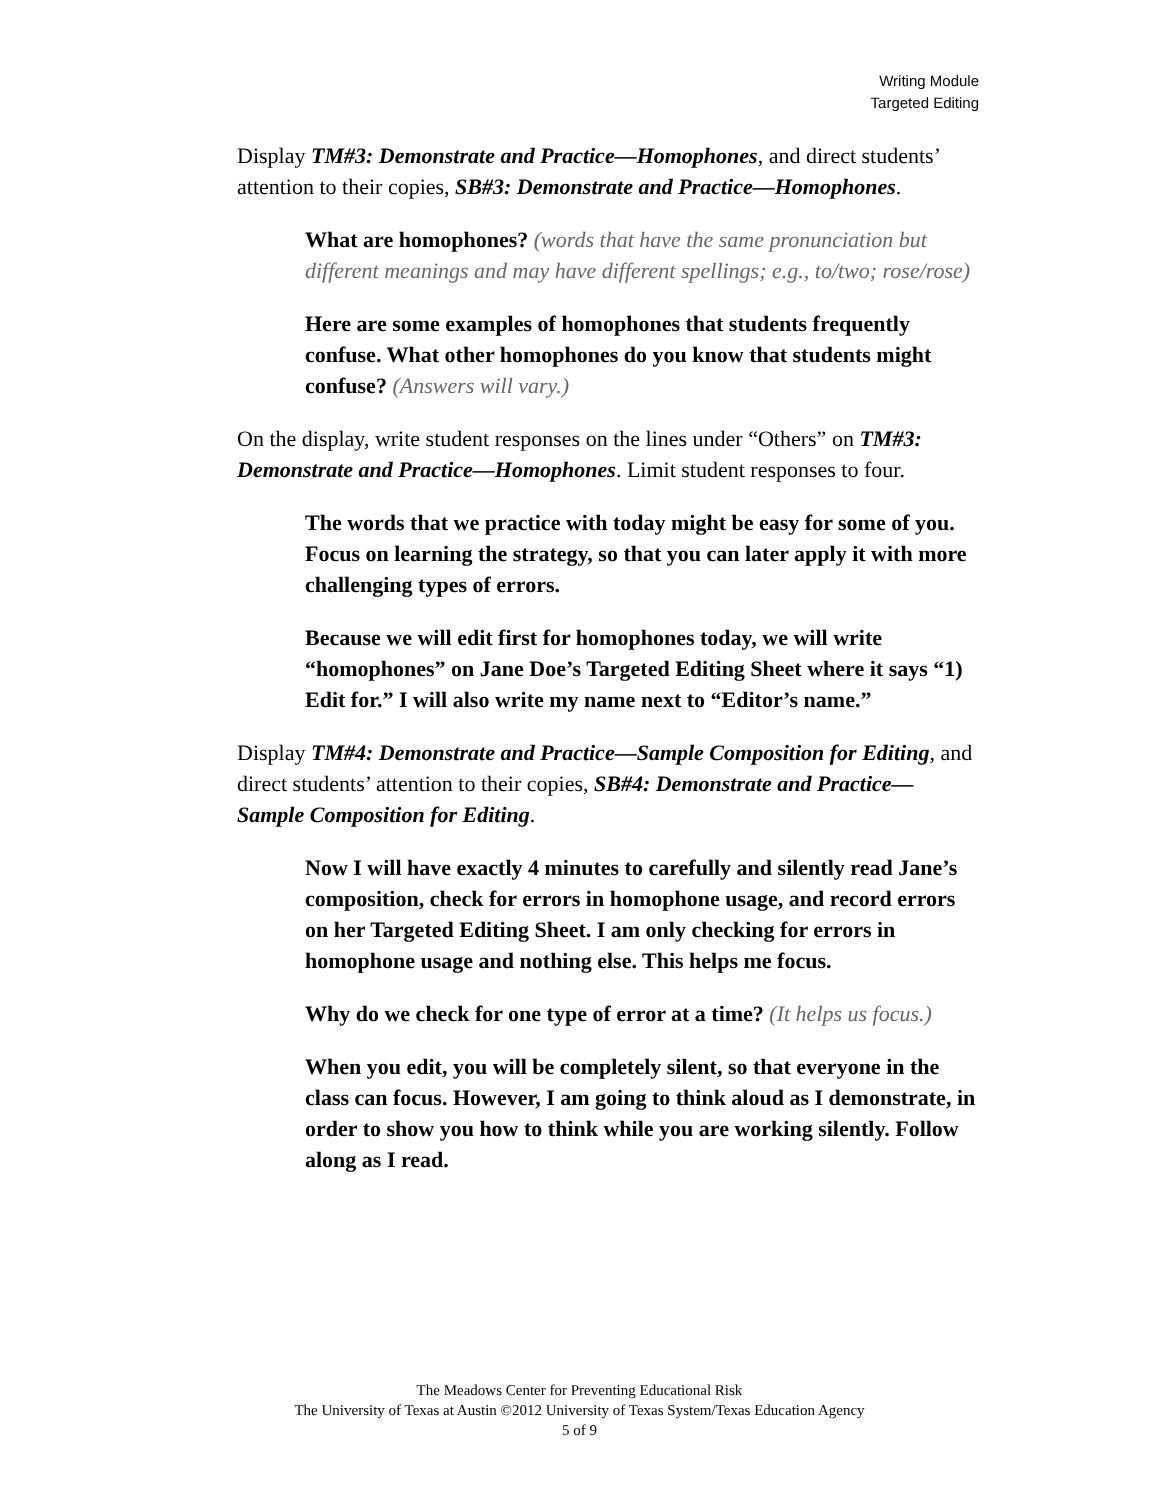Writing Module
Targeted Editing
Display TM#3: Demonstrate and Practice—Homophones, and direct students’ attention to their copies, SB#3: Demonstrate and Practice—Homophones.
What are homophones? (words that have the same pronunciation but different meanings and may have different spellings; e.g., to/two; rose/rose)
Here are some examples of homophones that students frequently confuse. What other homophones do you know that students might confuse? (Answers will vary.)
On the display, write student responses on the lines under “Others” on TM#3: Demonstrate and Practice—Homophones. Limit student responses to four.
The words that we practice with today might be easy for some of you. Focus on learning the strategy, so that you can later apply it with more challenging types of errors.
Because we will edit first for homophones today, we will write “homophones” on Jane Doe’s Targeted Editing Sheet where it says “1) Edit for.” I will also write my name next to “Editor’s name.”
Display TM#4: Demonstrate and Practice—Sample Composition for Editing, and direct students’ attention to their copies, SB#4: Demonstrate and Practice—Sample Composition for Editing.
Now I will have exactly 4 minutes to carefully and silently read Jane’s composition, check for errors in homophone usage, and record errors on her Targeted Editing Sheet. I am only checking for errors in homophone usage and nothing else. This helps me focus.
Why do we check for one type of error at a time? (It helps us focus.)
When you edit, you will be completely silent, so that everyone in the class can focus. However, I am going to think aloud as I demonstrate, in order to show you how to think while you are working silently. Follow along as I read.
The Meadows Center for Preventing Educational Risk
The University of Texas at Austin ©2012 University of Texas System/Texas Education Agency
5 of 9